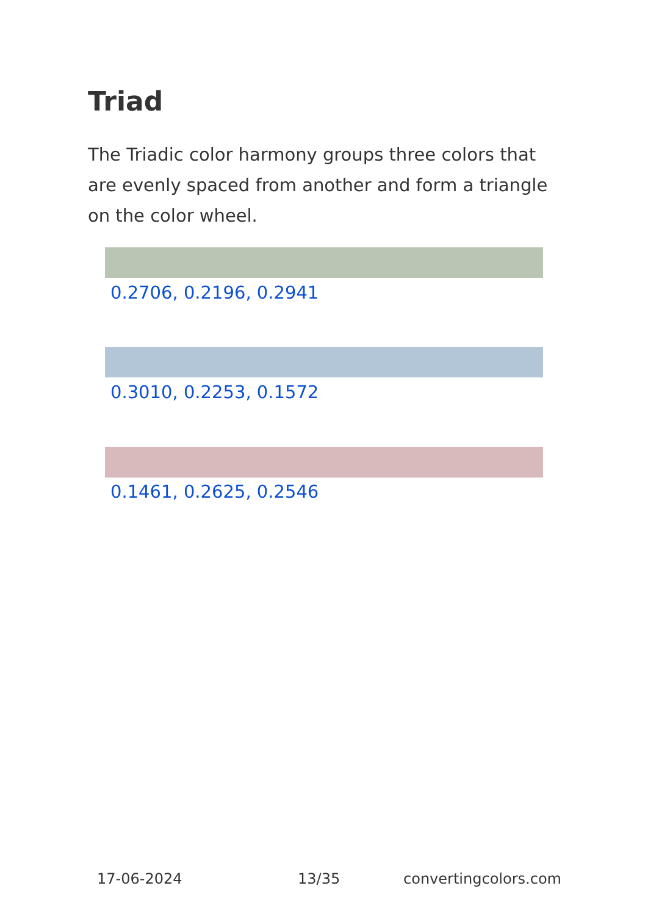Triad
The Triadic color harmony groups three colors that are evenly spaced from another and form a triangle on the color wheel.
0.2706, 0.2196, 0.2941
0.3010, 0.2253, 0.1572
0.1461, 0.2625, 0.2546
17-06-2024 13/35 convertingcolors.com